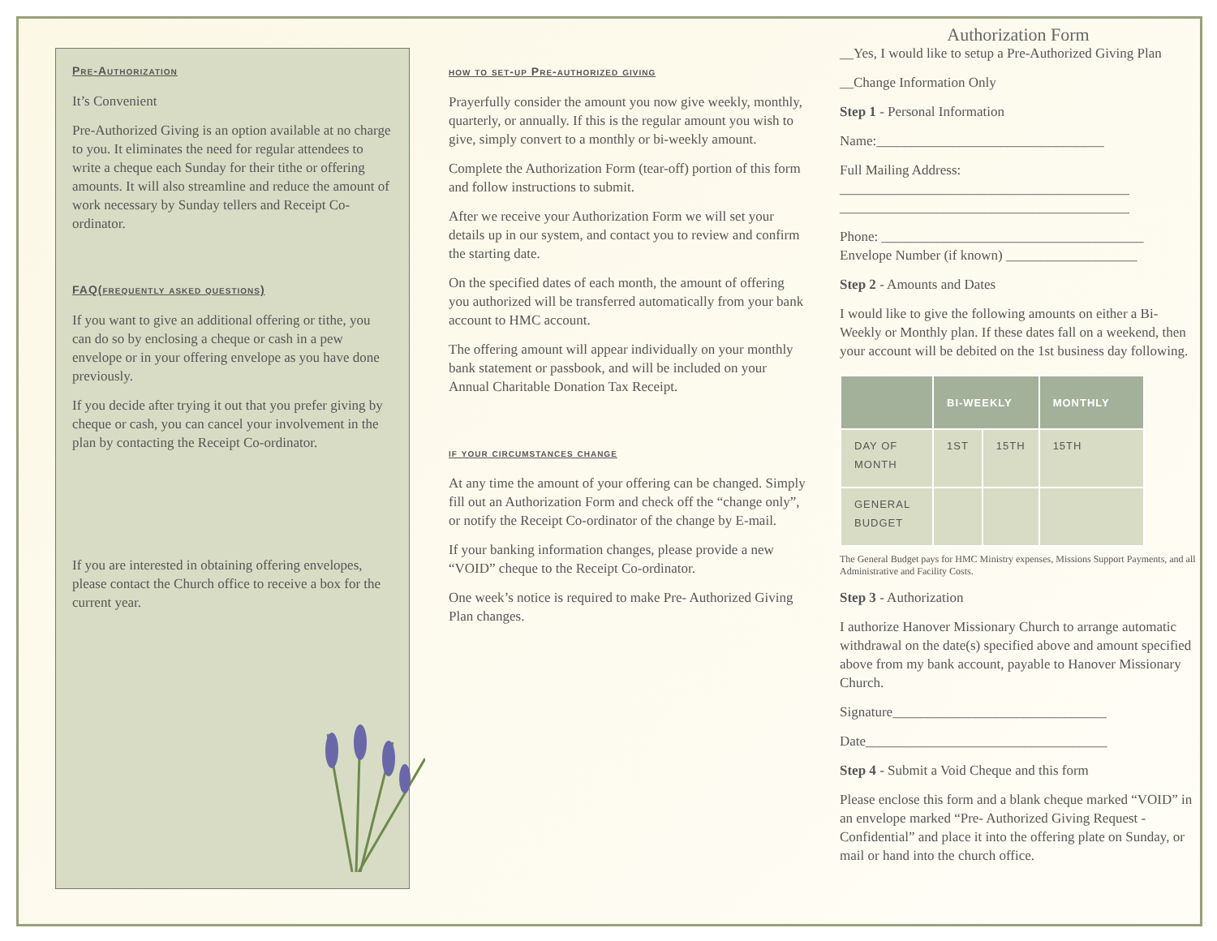Pre-Authorization
It’s Convenient
Pre-Authorized Giving is an option available at no charge to you. It eliminates the need for regular attendees to write a cheque each Sunday for their tithe or offering amounts. It will also streamline and reduce the amount of work necessary by Sunday tellers and Receipt Co-ordinator.
FAQ(frequently asked questions)
If you want to give an additional offering or tithe, you can do so by enclosing a cheque or cash in a pew envelope or in your offering envelope as you have done previously.
If you decide after trying it out that you prefer giving by cheque or cash, you can cancel your involvement in the plan by contacting the Receipt Co-ordinator.
If you are interested in obtaining offering envelopes, please contact the Church office to receive a box for the current year.
how to set-up Pre-authorized giving
Prayerfully consider the amount you now give weekly, monthly, quarterly, or annually. If this is the regular amount you wish to give, simply convert to a monthly or bi-weekly amount.
Complete the Authorization Form (tear-off) portion of this form and follow instructions to submit.
After we receive your Authorization Form we will set your details up in our system, and contact you to review and confirm the starting date.
On the specified dates of each month, the amount of offering you authorized will be transferred automatically from your bank account to HMC account.
The offering amount will appear individually on your monthly bank statement or passbook, and will be included on your Annual Charitable Donation Tax Receipt.
if your circumstances change
At any time the amount of your offering can be changed. Simply fill out an Authorization Form and check off the “change only”, or notify the Receipt Co-ordinator of the change by E-mail.
If your banking information changes, please provide a new “VOID” cheque to the Receipt Co-ordinator.
One week’s notice is required to make Pre- Authorized Giving Plan changes.
Authorization Form
__Yes, I would like to setup a Pre-Authorized Giving Plan
__Change Information Only
Step 1 - Personal Information
Name:_________________________________
Full Mailing Address:
__________________________________________
__________________________________________
Phone: ______________________________________
Envelope Number (if known) ___________________
Step 2 - Amounts and Dates
I would like to give the following amounts on either a Bi-Weekly or Monthly plan. If these dates fall on a weekend, then your account will be debited on the 1st business day following.
| | BI-WEEKLY | | MONTHLY |
| --- | --- | --- | --- |
| DAY OF MONTH | 1ST | 15TH | 15TH |
| GENERAL BUDGET | | | |
The General Budget pays for HMC Ministry expenses, Missions Support Payments, and all Administrative and Facility Costs.
Step 3 - Authorization
I authorize Hanover Missionary Church to arrange automatic withdrawal on the date(s) specified above and amount specified above from my bank account, payable to Hanover Missionary Church.
Signature_______________________________
Date___________________________________
Step 4 - Submit a Void Cheque and this form
Please enclose this form and a blank cheque marked “VOID” in an envelope marked “Pre- Authorized Giving Request - Confidential” and place it into the offering plate on Sunday, or mail or hand into the church office.